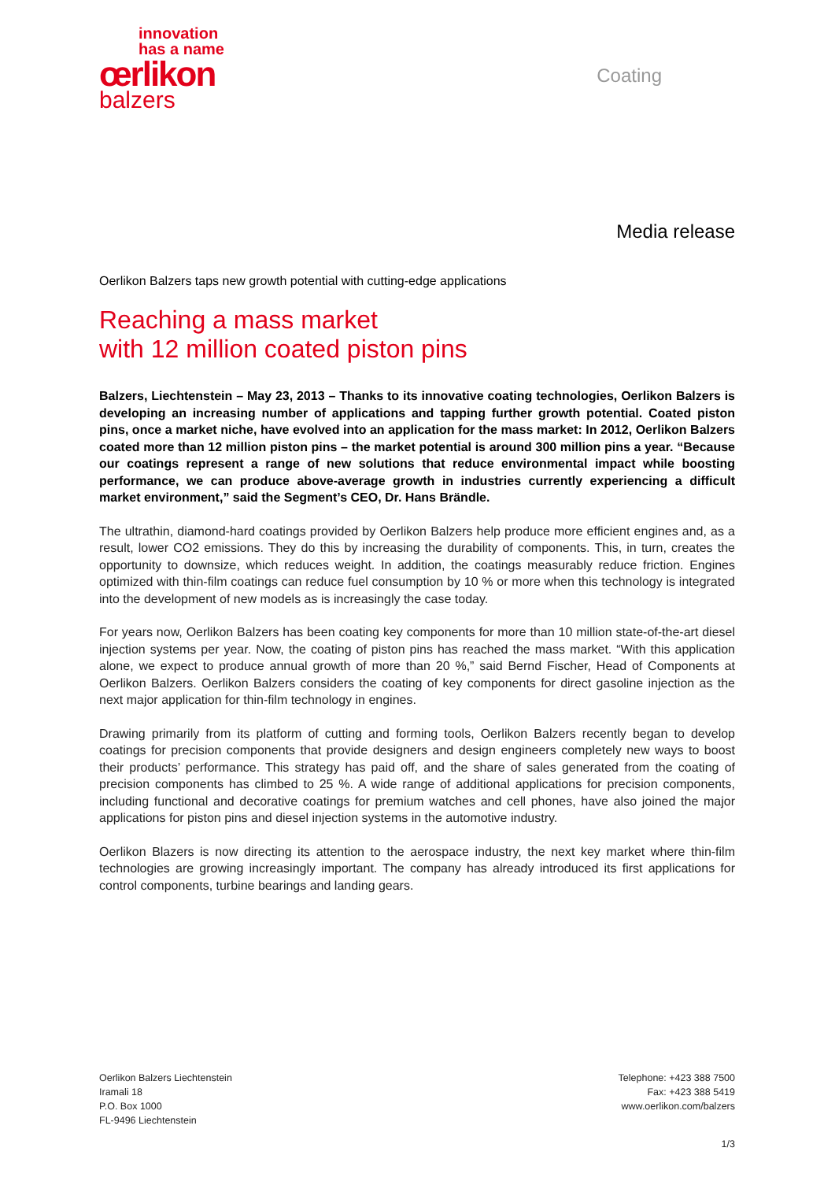innovation
has a name
œrlikon
balzers
Coating
Media release
Oerlikon Balzers taps new growth potential with cutting-edge applications
Reaching a mass market
with 12 million coated piston pins
Balzers, Liechtenstein – May 23, 2013 – Thanks to its innovative coating technologies, Oerlikon Balzers is developing an increasing number of applications and tapping further growth potential. Coated piston pins, once a market niche, have evolved into an application for the mass market: In 2012, Oerlikon Balzers coated more than 12 million piston pins – the market potential is around 300 million pins a year. “Because our coatings represent a range of new solutions that reduce environmental impact while boosting performance, we can produce above-average growth in industries currently experiencing a difficult market environment,” said the Segment’s CEO, Dr. Hans Brändle.
The ultrathin, diamond-hard coatings provided by Oerlikon Balzers help produce more efficient engines and, as a result, lower CO2 emissions. They do this by increasing the durability of components. This, in turn, creates the opportunity to downsize, which reduces weight. In addition, the coatings measurably reduce friction. Engines optimized with thin-film coatings can reduce fuel consumption by 10 % or more when this technology is integrated into the development of new models as is increasingly the case today.
For years now, Oerlikon Balzers has been coating key components for more than 10 million state-of-the-art diesel injection systems per year. Now, the coating of piston pins has reached the mass market. “With this application alone, we expect to produce annual growth of more than 20 %,” said Bernd Fischer, Head of Components at Oerlikon Balzers. Oerlikon Balzers considers the coating of key components for direct gasoline injection as the next major application for thin-film technology in engines.
Drawing primarily from its platform of cutting and forming tools, Oerlikon Balzers recently began to develop coatings for precision components that provide designers and design engineers completely new ways to boost their products’ performance. This strategy has paid off, and the share of sales generated from the coating of precision components has climbed to 25 %. A wide range of additional applications for precision components, including functional and decorative coatings for premium watches and cell phones, have also joined the major applications for piston pins and diesel injection systems in the automotive industry.
Oerlikon Blazers is now directing its attention to the aerospace industry, the next key market where thin-film technologies are growing increasingly important. The company has already introduced its first applications for control components, turbine bearings and landing gears.
Oerlikon Balzers Liechtenstein
Iramali 18
P.O. Box 1000
FL-9496 Liechtenstein
Telephone: +423 388 7500
Fax: +423 388 5419
www.oerlikon.com/balzers
1/3